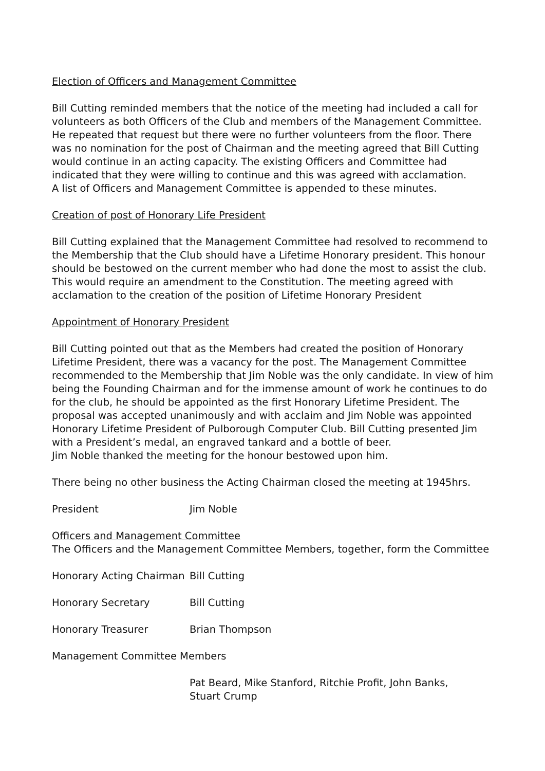Election of Officers and Management Committee
Bill Cutting reminded members that the notice of the meeting had included a call for volunteers as both Officers of the Club and members of the Management Committee. He repeated that request but there were no further volunteers from the floor. There was no nomination for the post of Chairman and the meeting agreed that Bill Cutting would continue in an acting capacity. The existing Officers and Committee had indicated that they were willing to continue and this was agreed with acclamation.
A list of Officers and Management Committee is appended to these minutes.
Creation of post of Honorary Life President
Bill Cutting explained that the Management Committee had resolved to recommend to the Membership that the Club should have a Lifetime Honorary president. This honour should be bestowed on the current member who had done the most to assist the club. This would require an amendment to the Constitution. The meeting agreed with acclamation to the creation of the position of Lifetime Honorary President
Appointment of Honorary President
Bill Cutting pointed out that as the Members had created the position of Honorary Lifetime President, there was a vacancy for the post. The Management Committee recommended to the Membership that Jim Noble was the only candidate. In view of him being the Founding Chairman and for the immense amount of work he continues to do for the club, he should be appointed as the first Honorary Lifetime President. The proposal was accepted unanimously and with acclaim and Jim Noble was appointed Honorary Lifetime President of Pulborough Computer Club. Bill Cutting presented Jim with a President’s medal, an engraved tankard and a bottle of beer.
Jim Noble thanked the meeting for the honour bestowed upon him.
There being no other business the Acting Chairman closed the meeting at 1945hrs.
President Jim Noble
Officers and Management Committee
The Officers and the Management Committee Members, together, form the Committee
Honorary Acting Chairman Bill Cutting
Honorary Secretary Bill Cutting
Honorary Treasurer Brian Thompson
Management Committee Members
Pat Beard, Mike Stanford, Ritchie Profit, John Banks,
Stuart Crump